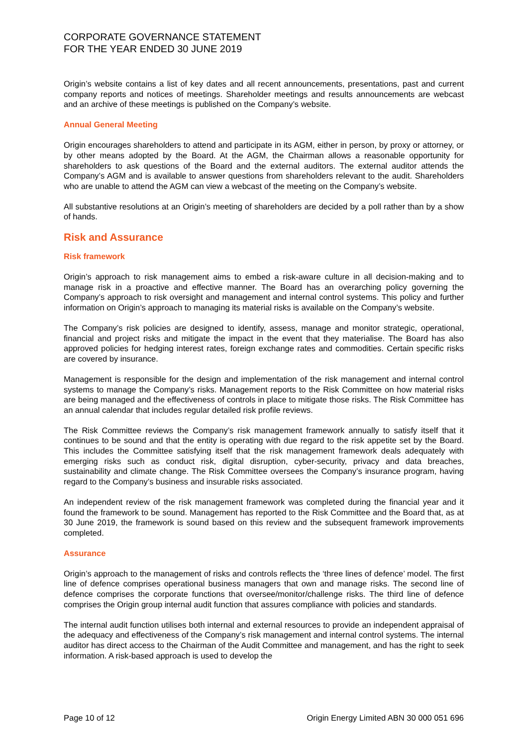CORPORATE GOVERNANCE STATEMENT
FOR THE YEAR ENDED 30 JUNE 2019
Origin’s website contains a list of key dates and all recent announcements, presentations, past and current company reports and notices of meetings. Shareholder meetings and results announcements are webcast and an archive of these meetings is published on the Company’s website.
Annual General Meeting
Origin encourages shareholders to attend and participate in its AGM, either in person, by proxy or attorney, or by other means adopted by the Board. At the AGM, the Chairman allows a reasonable opportunity for shareholders to ask questions of the Board and the external auditors. The external auditor attends the Company’s AGM and is available to answer questions from shareholders relevant to the audit. Shareholders who are unable to attend the AGM can view a webcast of the meeting on the Company’s website.
All substantive resolutions at an Origin’s meeting of shareholders are decided by a poll rather than by a show of hands.
Risk and Assurance
Risk framework
Origin’s approach to risk management aims to embed a risk-aware culture in all decision-making and to manage risk in a proactive and effective manner. The Board has an overarching policy governing the Company’s approach to risk oversight and management and internal control systems. This policy and further information on Origin’s approach to managing its material risks is available on the Company’s website.
The Company’s risk policies are designed to identify, assess, manage and monitor strategic, operational, financial and project risks and mitigate the impact in the event that they materialise. The Board has also approved policies for hedging interest rates, foreign exchange rates and commodities. Certain specific risks are covered by insurance.
Management is responsible for the design and implementation of the risk management and internal control systems to manage the Company’s risks. Management reports to the Risk Committee on how material risks are being managed and the effectiveness of controls in place to mitigate those risks. The Risk Committee has an annual calendar that includes regular detailed risk profile reviews.
The Risk Committee reviews the Company’s risk management framework annually to satisfy itself that it continues to be sound and that the entity is operating with due regard to the risk appetite set by the Board. This includes the Committee satisfying itself that the risk management framework deals adequately with emerging risks such as conduct risk, digital disruption, cyber-security, privacy and data breaches, sustainability and climate change. The Risk Committee oversees the Company’s insurance program, having regard to the Company’s business and insurable risks associated.
An independent review of the risk management framework was completed during the financial year and it found the framework to be sound. Management has reported to the Risk Committee and the Board that, as at 30 June 2019, the framework is sound based on this review and the subsequent framework improvements completed.
Assurance
Origin’s approach to the management of risks and controls reflects the ‘three lines of defence’ model. The first line of defence comprises operational business managers that own and manage risks. The second line of defence comprises the corporate functions that oversee/monitor/challenge risks. The third line of defence comprises the Origin group internal audit function that assures compliance with policies and standards.
The internal audit function utilises both internal and external resources to provide an independent appraisal of the adequacy and effectiveness of the Company’s risk management and internal control systems. The internal auditor has direct access to the Chairman of the Audit Committee and management, and has the right to seek information. A risk-based approach is used to develop the
Page 10 of 12 Origin Energy Limited ABN 30 000 051 696